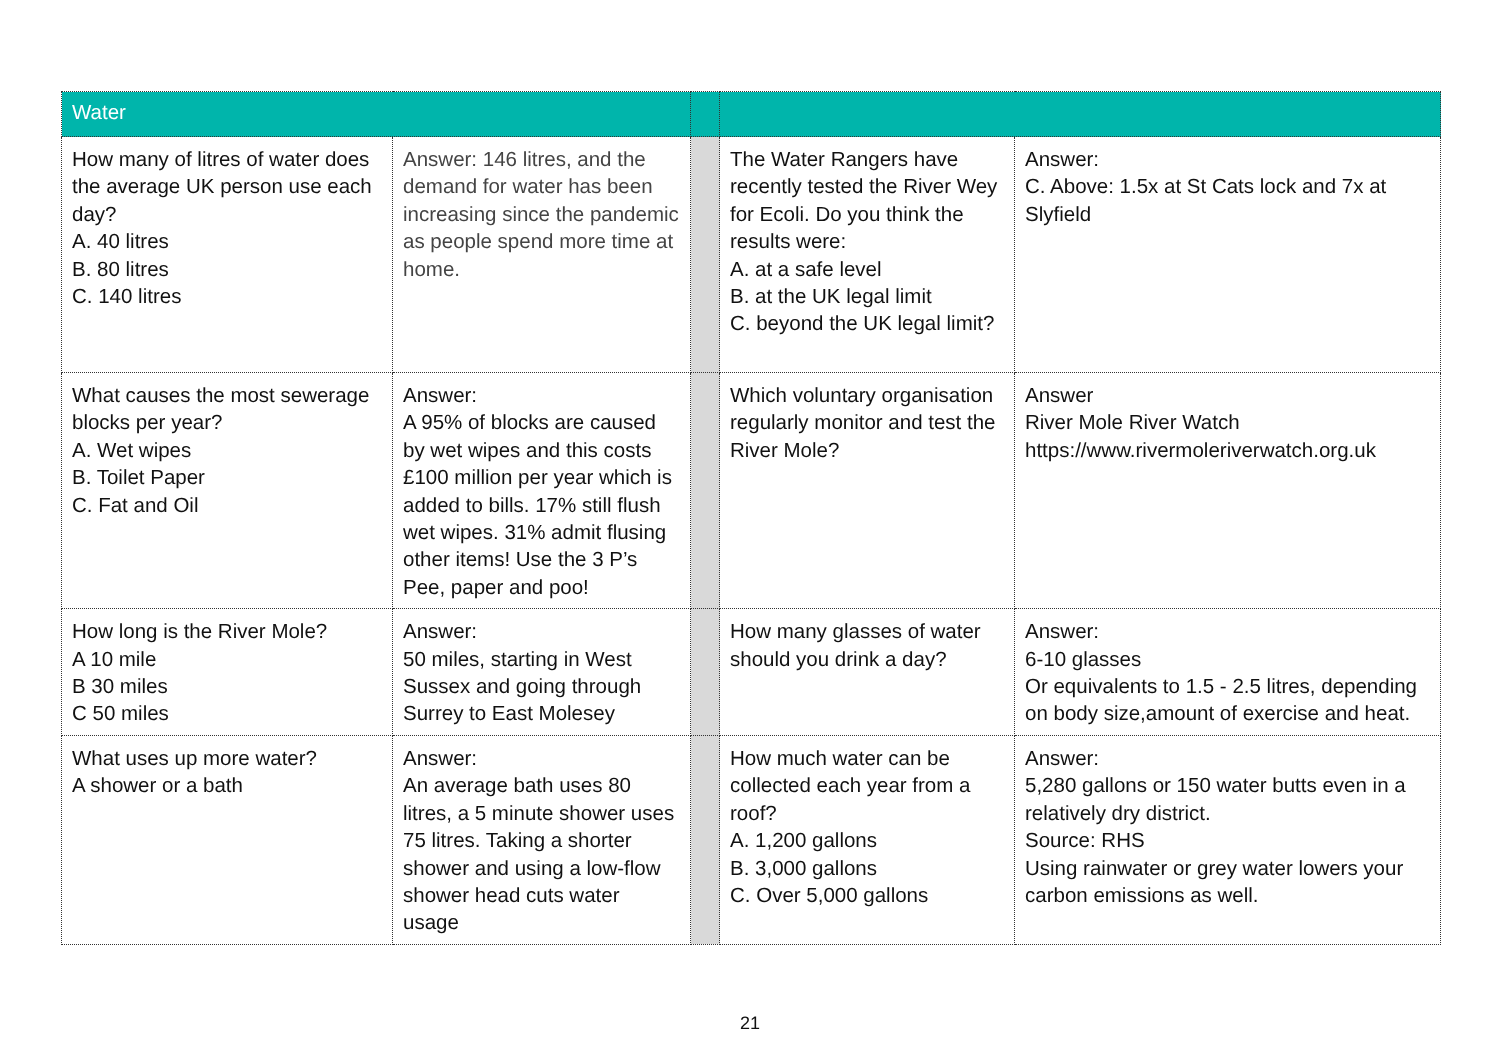| Water | | | | |
| How many of litres of water does the average UK person use each day? A. 40 litres B. 80 litres C. 140 litres | Answer: 146 litres, and the demand for water has been increasing since the pandemic as people spend more time at home. | | The Water Rangers have recently tested the River Wey for Ecoli. Do you think the results were: A. at a safe level B. at the UK legal limit C. beyond the UK legal limit? | Answer: C. Above: 1.5x at St Cats lock and 7x at Slyfield |
| What causes the most sewerage blocks per year? A. Wet wipes B. Toilet Paper C. Fat and Oil | Answer: A 95% of blocks are caused by wet wipes and this costs £100 million per year which is added to bills. 17% still flush wet wipes. 31% admit flusing other items! Use the 3 P’s Pee, paper and poo! | | Which voluntary organisation regularly monitor and test the River Mole? | Answer River Mole River Watch https://www.rivermoleriverwatch.org.uk |
| How long is the River Mole? A 10 mile B 30 miles C 50 miles | Answer: 50 miles, starting in West Sussex and going through Surrey to East Molesey | | How many glasses of water should you drink a day? | Answer: 6-10 glasses Or equivalents to 1.5 - 2.5 litres, depending on body size,amount of exercise and heat. |
| What uses up more water? A shower or a bath | Answer: An average bath uses 80 litres, a 5 minute shower uses 75 litres. Taking a shorter shower and using a low-flow shower head cuts water usage | | How much water can be collected each year from a roof? A. 1,200 gallons B. 3,000 gallons C. Over 5,000 gallons | Answer: 5,280 gallons or 150 water butts even in a relatively dry district. Source: RHS Using rainwater or grey water lowers your carbon emissions as well. |
21